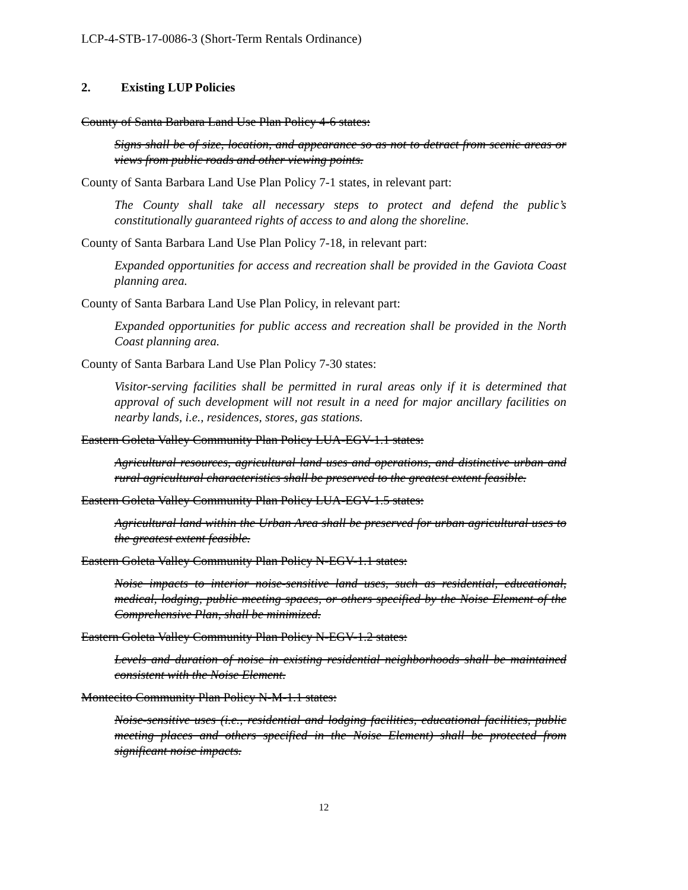LCP-4-STB-17-0086-3 (Short-Term Rentals Ordinance)
2. Existing LUP Policies
County of Santa Barbara Land Use Plan Policy 4-6 states:
Signs shall be of size, location, and appearance so as not to detract from scenic areas or views from public roads and other viewing points.
County of Santa Barbara Land Use Plan Policy 7-1 states, in relevant part:
The County shall take all necessary steps to protect and defend the public’s constitutionally guaranteed rights of access to and along the shoreline.
County of Santa Barbara Land Use Plan Policy 7-18, in relevant part:
Expanded opportunities for access and recreation shall be provided in the Gaviota Coast planning area.
County of Santa Barbara Land Use Plan Policy, in relevant part:
Expanded opportunities for public access and recreation shall be provided in the North Coast planning area.
County of Santa Barbara Land Use Plan Policy 7-30 states:
Visitor-serving facilities shall be permitted in rural areas only if it is determined that approval of such development will not result in a need for major ancillary facilities on nearby lands, i.e., residences, stores, gas stations.
Eastern Goleta Valley Community Plan Policy LUA-EGV-1.1 states:
Agricultural resources, agricultural land uses and operations, and distinctive urban and rural agricultural characteristics shall be preserved to the greatest extent feasible.
Eastern Goleta Valley Community Plan Policy LUA-EGV-1.5 states:
Agricultural land within the Urban Area shall be preserved for urban agricultural uses to the greatest extent feasible.
Eastern Goleta Valley Community Plan Policy N-EGV-1.1 states:
Noise impacts to interior noise-sensitive land uses, such as residential, educational, medical, lodging, public meeting spaces, or others specified by the Noise Element of the Comprehensive Plan, shall be minimized.
Eastern Goleta Valley Community Plan Policy N-EGV-1.2 states:
Levels and duration of noise in existing residential neighborhoods shall be maintained consistent with the Noise Element.
Montecito Community Plan Policy N-M-1.1 states:
Noise-sensitive uses (i.e., residential and lodging facilities, educational facilities, public meeting places and others specified in the Noise Element) shall be protected from significant noise impacts.
12